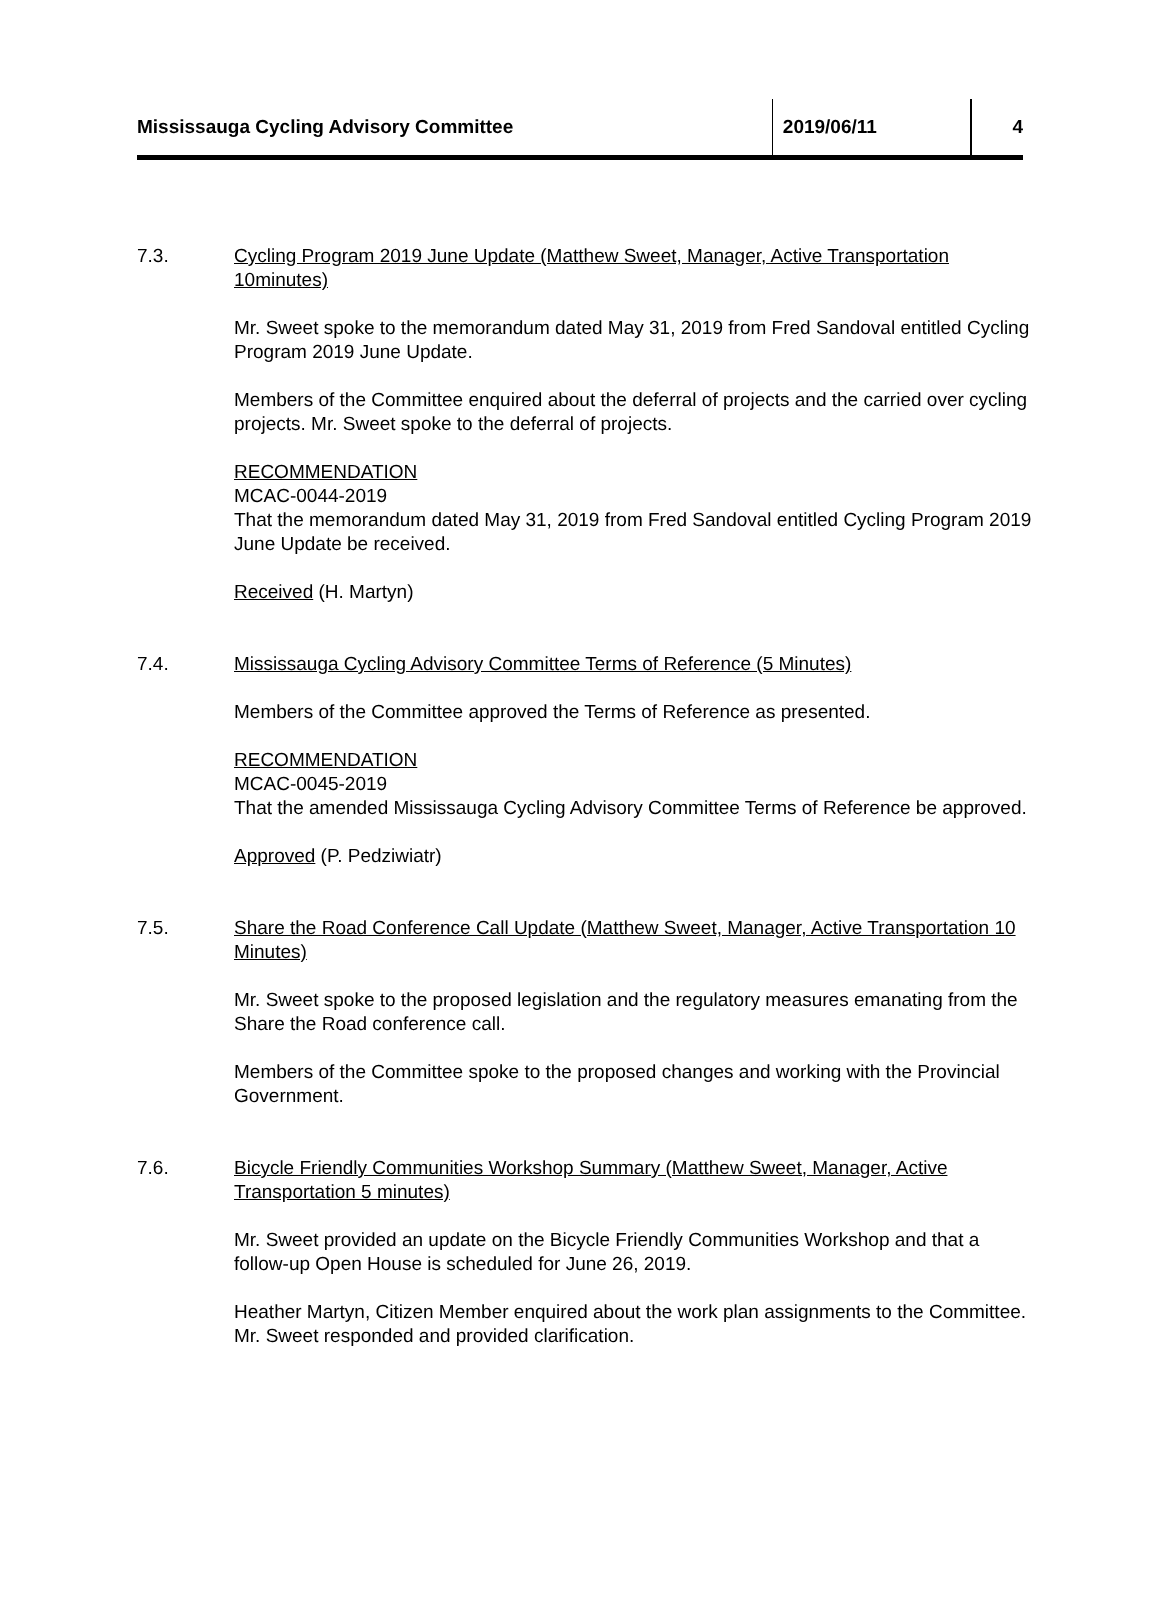Mississauga Cycling Advisory Committee 2019/06/11 4
7.3. Cycling Program 2019 June Update (Matthew Sweet, Manager, Active Transportation 10minutes)
Mr. Sweet spoke to the memorandum dated May 31, 2019 from Fred Sandoval entitled Cycling Program 2019 June Update.
Members of the Committee enquired about the deferral of projects and the carried over cycling projects. Mr. Sweet spoke to the deferral of projects.
RECOMMENDATION
MCAC-0044-2019
That the memorandum dated May 31, 2019 from Fred Sandoval entitled Cycling Program 2019 June Update be received.
Received (H. Martyn)
7.4. Mississauga Cycling Advisory Committee Terms of Reference (5 Minutes)
Members of the Committee approved the Terms of Reference as presented.
RECOMMENDATION
MCAC-0045-2019
That the amended Mississauga Cycling Advisory Committee Terms of Reference be approved.
Approved (P. Pedziwiatr)
7.5. Share the Road Conference Call Update (Matthew Sweet, Manager, Active Transportation 10 Minutes)
Mr. Sweet spoke to the proposed legislation and the regulatory measures emanating from the Share the Road conference call.
Members of the Committee spoke to the proposed changes and working with the Provincial Government.
7.6. Bicycle Friendly Communities Workshop Summary (Matthew Sweet, Manager, Active Transportation 5 minutes)
Mr. Sweet provided an update on the Bicycle Friendly Communities Workshop and that a follow-up Open House is scheduled for June 26, 2019.
Heather Martyn, Citizen Member enquired about the work plan assignments to the Committee. Mr. Sweet responded and provided clarification.